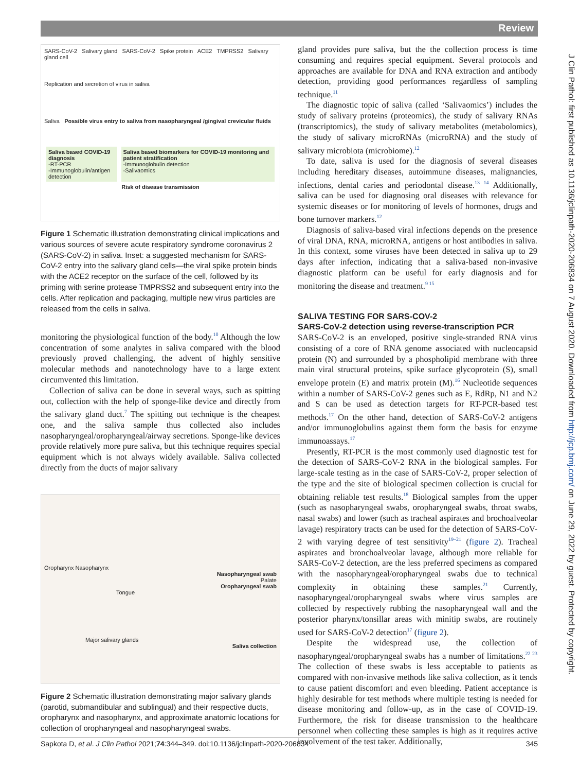Review
J Clin Pathol: first published as 10.1136/jclinpath-2020-206834 on 7 August 2020. Downloaded from http://jcp.bmj.com/ on June 29, 2022 by guest. Protected by copyright.
SARS-CoV-2 Salivary gland SARS-CoV-2 Spike protein ACE2 TMPRSS2 Salivary gland cell
Replication and secretion of virus in saliva
Saliva Possible virus entry to saliva from nasopharyngeal /gingival crevicular fluids
Saliva based COVID-19 diagnosis
-RT-PCR
-Immunoglobulin/antigen detection
Saliva based biomarkers for COVID-19 monitoring and patient stratification
-Immunoglobulin detection
-Salivaomics
Risk of disease transmission
Figure 1 Schematic illustration demonstrating clinical implications and various sources of severe acute respiratory syndrome coronavirus 2 (SARS-CoV-2) in saliva. Inset: a suggested mechanism for SARS-CoV-2 entry into the salivary gland cells—the viral spike protein binds with the ACE2 receptor on the surface of the cell, followed by its priming with serine protease TMPRSS2 and subsequent entry into the cells. After replication and packaging, multiple new virus particles are released from the cells in saliva.
monitoring the physiological function of the body.<sup>10</sup> Although the low concentration of some analytes in saliva compared with the blood previously proved challenging, the advent of highly sensitive molecular methods and nanotechnology have to a large extent circumvented this limitation.
Collection of saliva can be done in several ways, such as spitting out, collection with the help of sponge-like device and directly from the salivary gland duct.<sup>7</sup> The spitting out technique is the cheapest one, and the saliva sample thus collected also includes nasopharyngeal/oropharyngeal/airway secretions. Sponge-like devices provide relatively more pure saliva, but this technique requires special equipment which is not always widely available. Saliva collected directly from the ducts of major salivary
Oropharynx Nasopharynx
Nasopharyngeal swab
Palate
Oropharyngeal swab
Tongue
Major salivary glands
Saliva collection
Figure 2 Schematic illustration demonstrating major salivary glands (parotid, submandibular and sublingual) and their respective ducts, oropharynx and nasopharynx, and approximate anatomic locations for collection of oropharyngeal and nasopharyngeal swabs.
gland provides pure saliva, but the the collection process is time consuming and requires special equipment. Several protocols and approaches are available for DNA and RNA extraction and antibody detection, providing good performances regardless of sampling technique.<sup>11</sup>
The diagnostic topic of saliva (called ‘Salivaomics’) includes the study of salivary proteins (proteomics), the study of salivary RNAs (transcriptomics), the study of salivary metabolites (metabolomics), the study of salivary microRNAs (microRNA) and the study of salivary microbiota (microbiome).<sup>12</sup>
To date, saliva is used for the diagnosis of several diseases including hereditary diseases, autoimmune diseases, malignancies, infections, dental caries and periodontal disease.<sup>13 14</sup> Additionally, saliva can be used for diagnosing oral diseases with relevance for systemic diseases or for monitoring of levels of hormones, drugs and bone turnover markers.<sup>12</sup>
Diagnosis of saliva-based viral infections depends on the presence of viral DNA, RNA, microRNA, antigens or host antibodies in saliva. In this context, some viruses have been detected in saliva up to 29 days after infection, indicating that a saliva-based non-invasive diagnostic platform can be useful for early diagnosis and for monitoring the disease and treatment.<sup>9 15</sup>
SALIVA TESTING FOR SARS-COV-2
SARS-CoV-2 detection using reverse-transcription PCR
SARS-CoV-2 is an enveloped, positive single-stranded RNA virus consisting of a core of RNA genome associated with nucleocapsid protein (N) and surrounded by a phospholipid membrane with three main viral structural proteins, spike surface glycoprotein (S), small envelope protein (E) and matrix protein (M).<sup>16</sup> Nucleotide sequences within a number of SARS-CoV-2 genes such as E, RdRp, N1 and N2 and S can be used as detection targets for RT-PCR-based test methods.<sup>17</sup> On the other hand, detection of SARS-CoV-2 antigens and/or immunoglobulins against them form the basis for enzyme immunoassays.<sup>17</sup>
Presently, RT-PCR is the most commonly used diagnostic test for the detection of SARS-CoV-2 RNA in the biological samples. For large-scale testing as in the case of SARS-CoV-2, proper selection of the type and the site of biological specimen collection is crucial for obtaining reliable test results.<sup>18</sup> Biological samples from the upper (such as nasopharyngeal swabs, oropharyngeal swabs, throat swabs, nasal swabs) and lower (such as tracheal aspirates and brochoalveolar lavage) respiratory tracts can be used for the detection of SARS-CoV-2 with varying degree of test sensitivity<sup>19–21</sup> (figure 2). Tracheal aspirates and bronchoalveolar lavage, although more reliable for SARS-CoV-2 detection, are the less preferred specimens as compared with the nasopharyngeal/oropharyngeal swabs due to technical complexity in obtaining these samples.<sup>21</sup> Currently, nasopharyngeal/oropharyngeal swabs where virus samples are collected by respectively rubbing the nasopharyngeal wall and the posterior pharynx/tonsillar areas with minitip swabs, are routinely used for SARS-CoV-2 detection<sup>17</sup> (figure 2).
Despite the widespread use, the collection of nasopharyngeal/oropharyngeal swabs has a number of limitations.<sup>22 23</sup> The collection of these swabs is less acceptable to patients as compared with non-invasive methods like saliva collection, as it tends to cause patient discomfort and even bleeding. Patient acceptance is highly desirable for test methods where multiple testing is needed for disease monitoring and follow-up, as in the case of COVID-19. Furthermore, the risk for disease transmission to the healthcare personnel when collecting these samples is high as it requires active involvement of the test taker. Additionally,
Sapkota D, et al. J Clin Pathol 2021;74:344–349. doi:10.1136/jclinpath-2020-206834 345